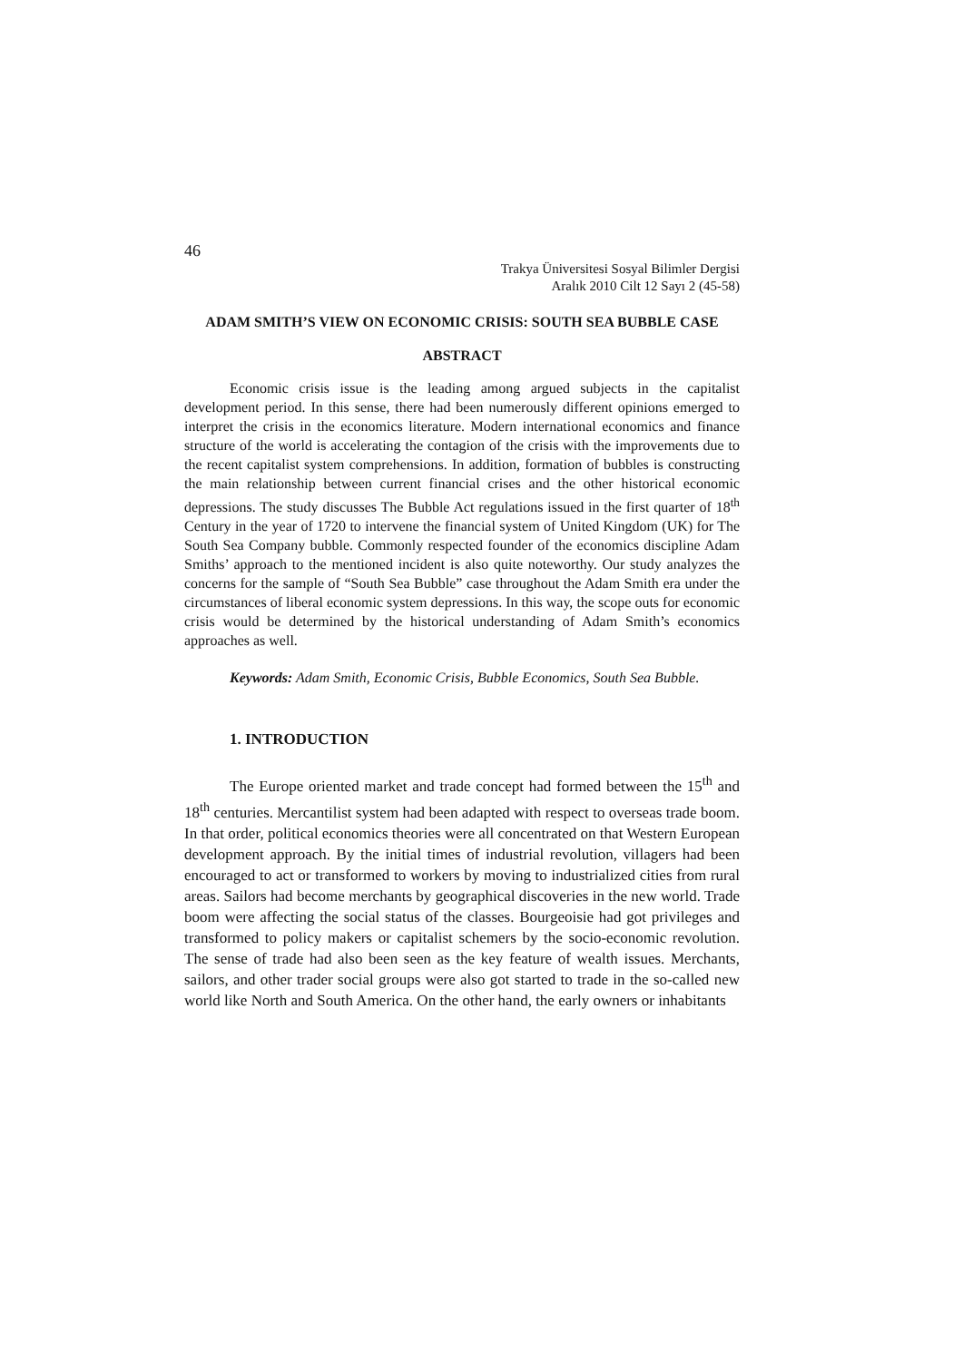46
Trakya Üniversitesi Sosyal Bilimler Dergisi
Aralık 2010 Cilt 12 Sayı 2 (45-58)
ADAM SMITH’S VIEW ON ECONOMIC CRISIS: SOUTH SEA BUBBLE CASE
ABSTRACT
Economic crisis issue is the leading among argued subjects in the capitalist development period. In this sense, there had been numerously different opinions emerged to interpret the crisis in the economics literature. Modern international economics and finance structure of the world is accelerating the contagion of the crisis with the improvements due to the recent capitalist system comprehensions. In addition, formation of bubbles is constructing the main relationship between current financial crises and the other historical economic depressions. The study discusses The Bubble Act regulations issued in the first quarter of 18<sup>th</sup> Century in the year of 1720 to intervene the financial system of United Kingdom (UK) for The South Sea Company bubble. Commonly respected founder of the economics discipline Adam Smiths’ approach to the mentioned incident is also quite noteworthy. Our study analyzes the concerns for the sample of “South Sea Bubble” case throughout the Adam Smith era under the circumstances of liberal economic system depressions. In this way, the scope outs for economic crisis would be determined by the historical understanding of Adam Smith’s economics approaches as well.
Keywords: Adam Smith, Economic Crisis, Bubble Economics, South Sea Bubble.
1. INTRODUCTION
The Europe oriented market and trade concept had formed between the 15<sup>th</sup> and 18<sup>th</sup> centuries. Mercantilist system had been adapted with respect to overseas trade boom. In that order, political economics theories were all concentrated on that Western European development approach. By the initial times of industrial revolution, villagers had been encouraged to act or transformed to workers by moving to industrialized cities from rural areas. Sailors had become merchants by geographical discoveries in the new world. Trade boom were affecting the social status of the classes. Bourgeoisie had got privileges and transformed to policy makers or capitalist schemers by the socio-economic revolution. The sense of trade had also been seen as the key feature of wealth issues. Merchants, sailors, and other trader social groups were also got started to trade in the so-called new world like North and South America. On the other hand, the early owners or inhabitants